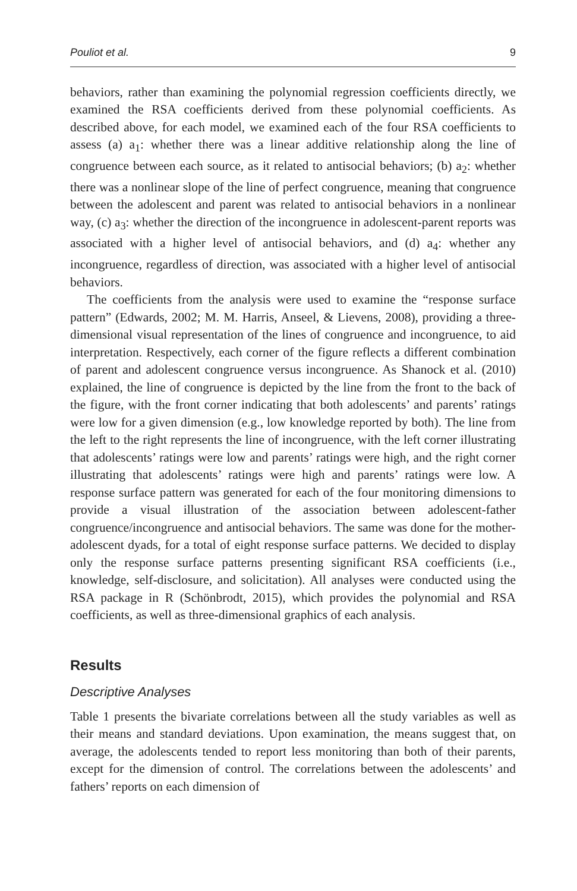Pouliot et al. 9
behaviors, rather than examining the polynomial regression coefficients directly, we examined the RSA coefficients derived from these polynomial coefficients. As described above, for each model, we examined each of the four RSA coefficients to assess (a) a<sub>1</sub>: whether there was a linear additive relationship along the line of congruence between each source, as it related to antisocial behaviors; (b) a<sub>2</sub>: whether there was a nonlinear slope of the line of perfect congruence, meaning that congruence between the adolescent and parent was related to antisocial behaviors in a nonlinear way, (c) a<sub>3</sub>: whether the direction of the incongruence in adolescent-parent reports was associated with a higher level of antisocial behaviors, and (d) a<sub>4</sub>: whether any incongruence, regardless of direction, was associated with a higher level of antisocial behaviors.
The coefficients from the analysis were used to examine the “response surface pattern” (Edwards, 2002; M. M. Harris, Anseel, & Lievens, 2008), providing a three-dimensional visual representation of the lines of congruence and incongruence, to aid interpretation. Respectively, each corner of the figure reflects a different combination of parent and adolescent congruence versus incongruence. As Shanock et al. (2010) explained, the line of congruence is depicted by the line from the front to the back of the figure, with the front corner indicating that both adolescents’ and parents’ ratings were low for a given dimension (e.g., low knowledge reported by both). The line from the left to the right represents the line of incongruence, with the left corner illustrating that adolescents’ ratings were low and parents’ ratings were high, and the right corner illustrating that adolescents’ ratings were high and parents’ ratings were low. A response surface pattern was generated for each of the four monitoring dimensions to provide a visual illustration of the association between adolescent-father congruence/incongruence and antisocial behaviors. The same was done for the mother-adolescent dyads, for a total of eight response surface patterns. We decided to display only the response surface patterns presenting significant RSA coefficients (i.e., knowledge, self-disclosure, and solicitation). All analyses were conducted using the RSA package in R (Schönbrodt, 2015), which provides the polynomial and RSA coefficients, as well as three-dimensional graphics of each analysis.
Results
Descriptive Analyses
Table 1 presents the bivariate correlations between all the study variables as well as their means and standard deviations. Upon examination, the means suggest that, on average, the adolescents tended to report less monitoring than both of their parents, except for the dimension of control. The correlations between the adolescents’ and fathers’ reports on each dimension of